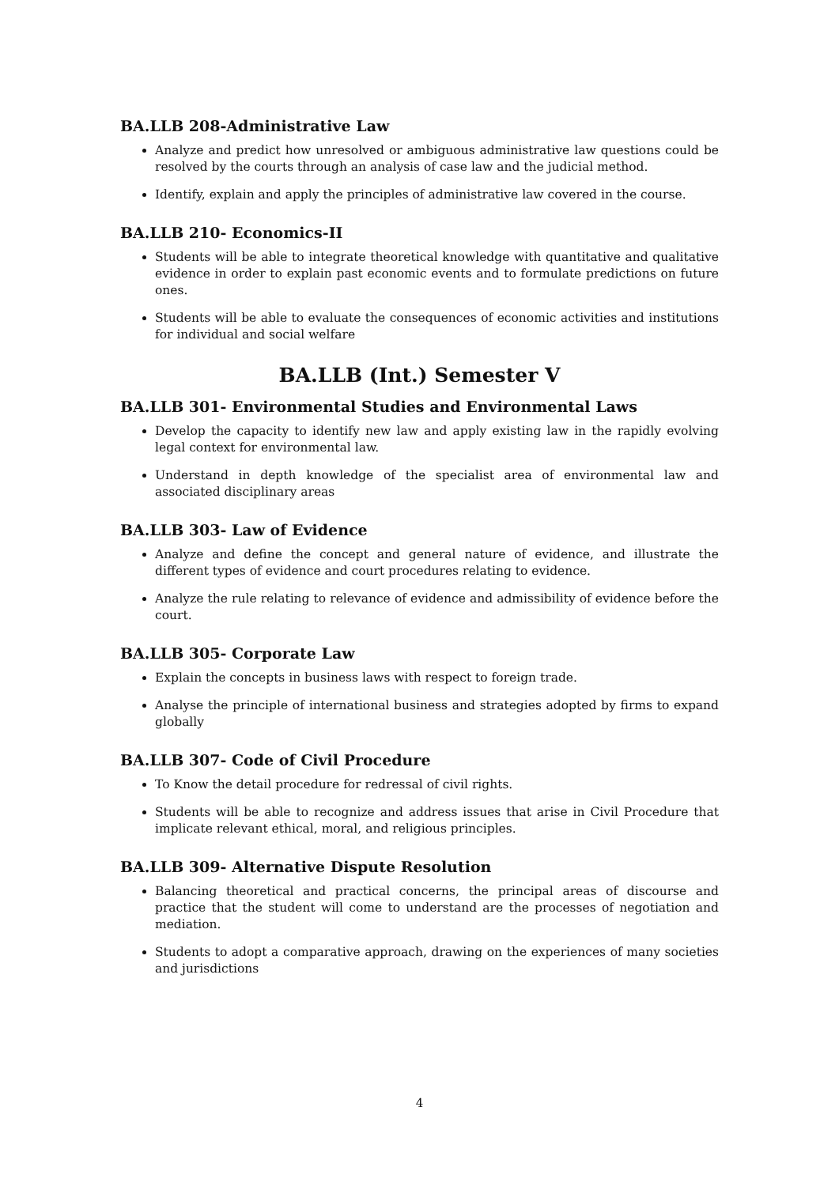BA.LLB 208-Administrative Law
Analyze and predict how unresolved or ambiguous administrative law questions could be resolved by the courts through an analysis of case law and the judicial method.
Identify, explain and apply the principles of administrative law covered in the course.
BA.LLB 210- Economics-II
Students will be able to integrate theoretical knowledge with quantitative and qualitative evidence in order to explain past economic events and to formulate predictions on future ones.
Students will be able to evaluate the consequences of economic activities and institutions for individual and social welfare
BA.LLB (Int.) Semester V
BA.LLB 301- Environmental Studies and Environmental Laws
Develop the capacity to identify new law and apply existing law in the rapidly evolving legal context for environmental law.
Understand in depth knowledge of the specialist area of environmental law and associated disciplinary areas
BA.LLB 303- Law of Evidence
Analyze and define the concept and general nature of evidence, and illustrate the different types of evidence and court procedures relating to evidence.
Analyze the rule relating to relevance of evidence and admissibility of evidence before the court.
BA.LLB 305- Corporate Law
Explain the concepts in business laws with respect to foreign trade.
Analyse the principle of international business and strategies adopted by firms to expand globally
BA.LLB 307- Code of Civil Procedure
To Know the detail procedure for redressal of civil rights.
Students will be able to recognize and address issues that arise in Civil Procedure that implicate relevant ethical, moral, and religious principles.
BA.LLB 309- Alternative Dispute Resolution
Balancing theoretical and practical concerns, the principal areas of discourse and practice that the student will come to understand are the processes of negotiation and mediation.
Students to adopt a comparative approach, drawing on the experiences of many societies and jurisdictions
4